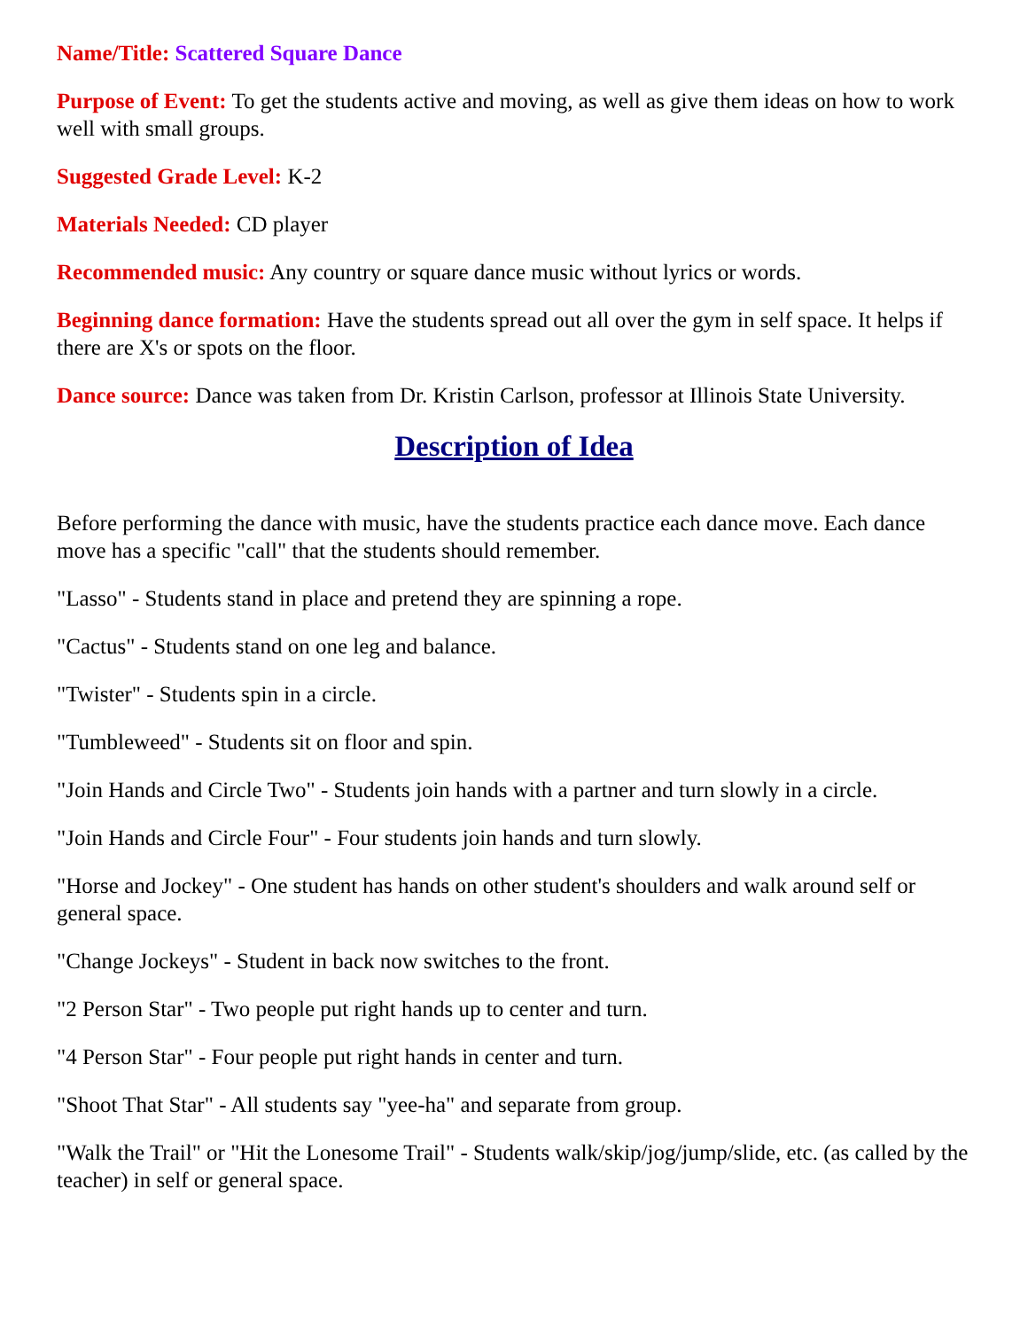Name/Title: Scattered Square Dance
Purpose of Event: To get the students active and moving, as well as give them ideas on how to work well with small groups.
Suggested Grade Level: K-2
Materials Needed: CD player
Recommended music: Any country or square dance music without lyrics or words.
Beginning dance formation: Have the students spread out all over the gym in self space. It helps if there are X's or spots on the floor.
Dance source: Dance was taken from Dr. Kristin Carlson, professor at Illinois State University.
Description of Idea
Before performing the dance with music, have the students practice each dance move. Each dance move has a specific "call" that the students should remember.
"Lasso" - Students stand in place and pretend they are spinning a rope.
"Cactus" - Students stand on one leg and balance.
"Twister" - Students spin in a circle.
"Tumbleweed" - Students sit on floor and spin.
"Join Hands and Circle Two" - Students join hands with a partner and turn slowly in a circle.
"Join Hands and Circle Four" - Four students join hands and turn slowly.
"Horse and Jockey" - One student has hands on other student's shoulders and walk around self or general space.
"Change Jockeys" - Student in back now switches to the front.
"2 Person Star" - Two people put right hands up to center and turn.
"4 Person Star" - Four people put right hands in center and turn.
"Shoot That Star" - All students say "yee-ha" and separate from group.
"Walk the Trail" or "Hit the Lonesome Trail" - Students walk/skip/jog/jump/slide, etc. (as called by the teacher) in self or general space.